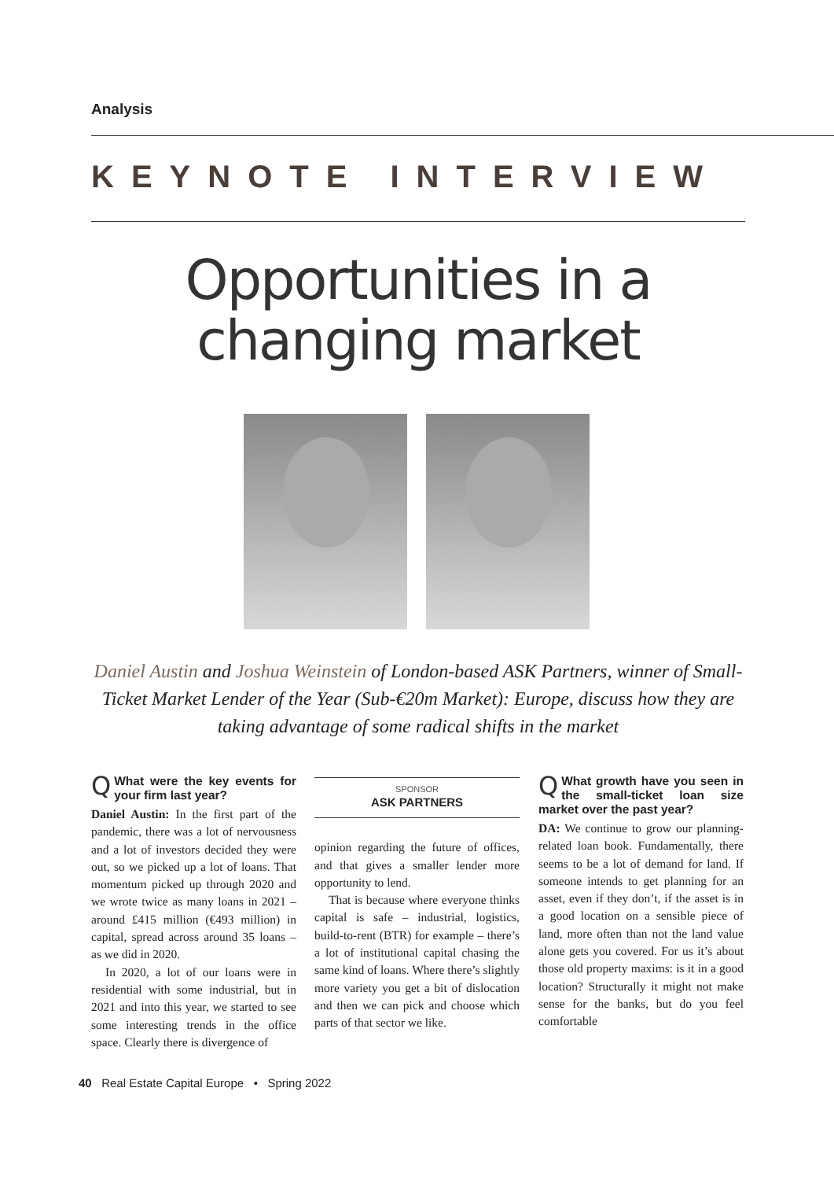Analysis
KEYNOTE INTERVIEW
Opportunities in a
changing market
Daniel Austin and Joshua Weinstein of London-based ASK Partners, winner of Small-Ticket Market Lender of the Year (Sub-€20m Market): Europe, discuss how they are taking advantage of some radical shifts in the market
QWhat were the key events for your firm last year?
Daniel Austin: In the first part of the pandemic, there was a lot of nervousness and a lot of investors decided they were out, so we picked up a lot of loans. That momentum picked up through 2020 and we wrote twice as many loans in 2021 – around £415 million (€493 million) in capital, spread across around 35 loans – as we did in 2020.
In 2020, a lot of our loans were in residential with some industrial, but in 2021 and into this year, we started to see some interesting trends in the office space. Clearly there is divergence of
SPONSOR
ASK PARTNERS
opinion regarding the future of offices, and that gives a smaller lender more opportunity to lend.
That is because where everyone thinks capital is safe – industrial, logistics, build-to-rent (BTR) for example – there’s a lot of institutional capital chasing the same kind of loans. Where there’s slightly more variety you get a bit of dislocation and then we can pick and choose which parts of that sector we like.
QWhat growth have you seen in the small-ticket loan size market over the past year?
DA: We continue to grow our planning-related loan book. Fundamentally, there seems to be a lot of demand for land. If someone intends to get planning for an asset, even if they don’t, if the asset is in a good location on a sensible piece of land, more often than not the land value alone gets you covered. For us it’s about those old property maxims: is it in a good location? Structurally it might not make sense for the banks, but do you feel comfortable
40 Real Estate Capital Europe • Spring 2022